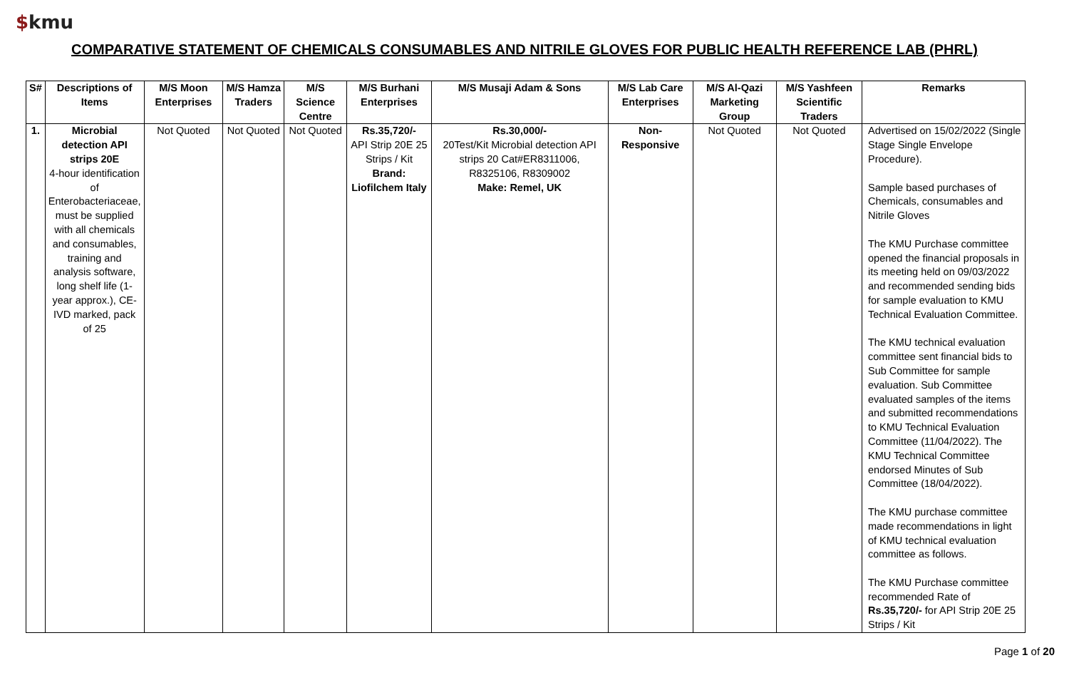$kmu
COMPARATIVE STATEMENT OF CHEMICALS CONSUMABLES AND NITRILE GLOVES FOR PUBLIC HEALTH REFERENCE LAB (PHRL)
| S# | Descriptions of Items | M/S Moon Enterprises | M/S Hamza Traders | M/S Science Centre | M/S Burhani Enterprises | M/S Musaji Adam & Sons | M/S Lab Care Enterprises | M/S Al-Qazi Marketing Group | M/S Yashfeen Scientific Traders | Remarks |
| --- | --- | --- | --- | --- | --- | --- | --- | --- | --- | --- |
| 1. | Microbial detection API strips 20E 4-hour identification of Enterobacteriaceae, must be supplied with all chemicals and consumables, training and analysis software, long shelf life (1-year approx.), CE-IVD marked, pack of 25 | Not Quoted | Not Quoted | Not Quoted | Rs.35,720/- API Strip 20E 25 Strips / Kit Brand: Liofilchem Italy | Rs.30,000/- 20Test/Kit Microbial detection API strips 20 Cat#ER8311006, R8325106, R8309002 Make: Remel, UK | Non-Responsive | Not Quoted | Not Quoted | Advertised on 15/02/2022 (Single Stage Single Envelope Procedure). Sample based purchases of Chemicals, consumables and Nitrile Gloves The KMU Purchase committee opened the financial proposals in its meeting held on 09/03/2022 and recommended sending bids for sample evaluation to KMU Technical Evaluation Committee. The KMU technical evaluation committee sent financial bids to Sub Committee for sample evaluation. Sub Committee evaluated samples of the items and submitted recommendations to KMU Technical Evaluation Committee (11/04/2022). The KMU Technical Committee endorsed Minutes of Sub Committee (18/04/2022). The KMU purchase committee made recommendations in light of KMU technical evaluation committee as follows. The KMU Purchase committee recommended Rate of Rs.35,720/- for API Strip 20E 25 Strips / Kit |
Page 1 of 20